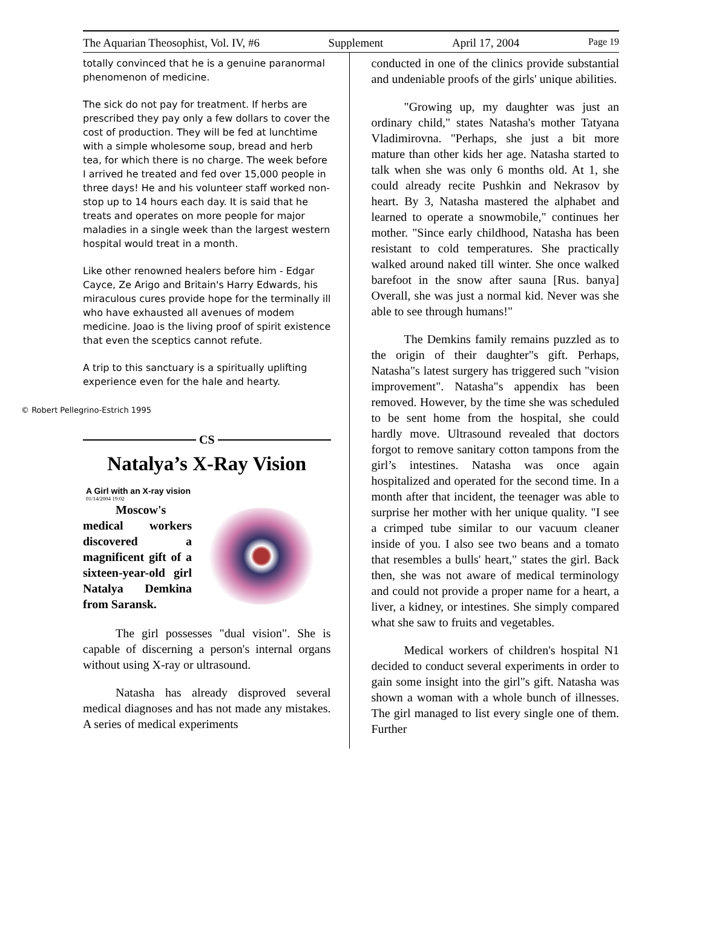The Aquarian Theosophist, Vol. IV, #6 Supplement April 17, 2004 Page 19
totally convinced that he is a genuine paranormal phenomenon of medicine.
The sick do not pay for treatment. If herbs are prescribed they pay only a few dollars to cover the cost of production. They will be fed at lunchtime with a simple wholesome soup, bread and herb tea, for which there is no charge. The week before I arrived he treated and fed over 15,000 people in three days! He and his volunteer staff worked non-stop up to 14 hours each day. It is said that he treats and operates on more people for major maladies in a single week than the largest western hospital would treat in a month.
Like other renowned healers before him - Edgar Cayce, Ze Arigo and Britain's Harry Edwards, his miraculous cures provide hope for the terminally ill who have exhausted all avenues of modem medicine. Joao is the living proof of spirit existence that even the sceptics cannot refute.
A trip to this sanctuary is a spiritually uplifting experience even for the hale and hearty.
© Robert Pellegrino-Estrich 1995
CS
Natalya’s X-Ray Vision
A Girl with an X-ray vision
01/14/2004 19:02
Moscow's medical workers discovered a magnificent gift of a sixteen-year-old girl Natalya Demkina from Saransk.
The girl possesses "dual vision". She is capable of discerning a person's internal organs without using X-ray or ultrasound.
Natasha has already disproved several medical diagnoses and has not made any mistakes. A series of medical experiments
conducted in one of the clinics provide substantial and undeniable proofs of the girls' unique abilities.
"Growing up, my daughter was just an ordinary child," states Natasha's mother Tatyana Vladimirovna. "Perhaps, she just a bit more mature than other kids her age. Natasha started to talk when she was only 6 months old. At 1, she could already recite Pushkin and Nekrasov by heart. By 3, Natasha mastered the alphabet and learned to operate a snowmobile," continues her mother. "Since early childhood, Natasha has been resistant to cold temperatures. She practically walked around naked till winter. She once walked barefoot in the snow after sauna [Rus. banya] Overall, she was just a normal kid. Never was she able to see through humans!"
The Demkins family remains puzzled as to the origin of their daughter"s gift. Perhaps, Natasha"s latest surgery has triggered such "vision improvement". Natasha"s appendix has been removed. However, by the time she was scheduled to be sent home from the hospital, she could hardly move. Ultrasound revealed that doctors forgot to remove sanitary cotton tampons from the girl’s intestines. Natasha was once again hospitalized and operated for the second time. In a month after that incident, the teenager was able to surprise her mother with her unique quality. "I see a crimped tube similar to our vacuum cleaner inside of you. I also see two beans and a tomato that resembles a bulls' heart," states the girl. Back then, she was not aware of medical terminology and could not provide a proper name for a heart, a liver, a kidney, or intestines. She simply compared what she saw to fruits and vegetables.
Medical workers of children's hospital N1 decided to conduct several experiments in order to gain some insight into the girl"s gift. Natasha was shown a woman with a whole bunch of illnesses. The girl managed to list every single one of them. Further